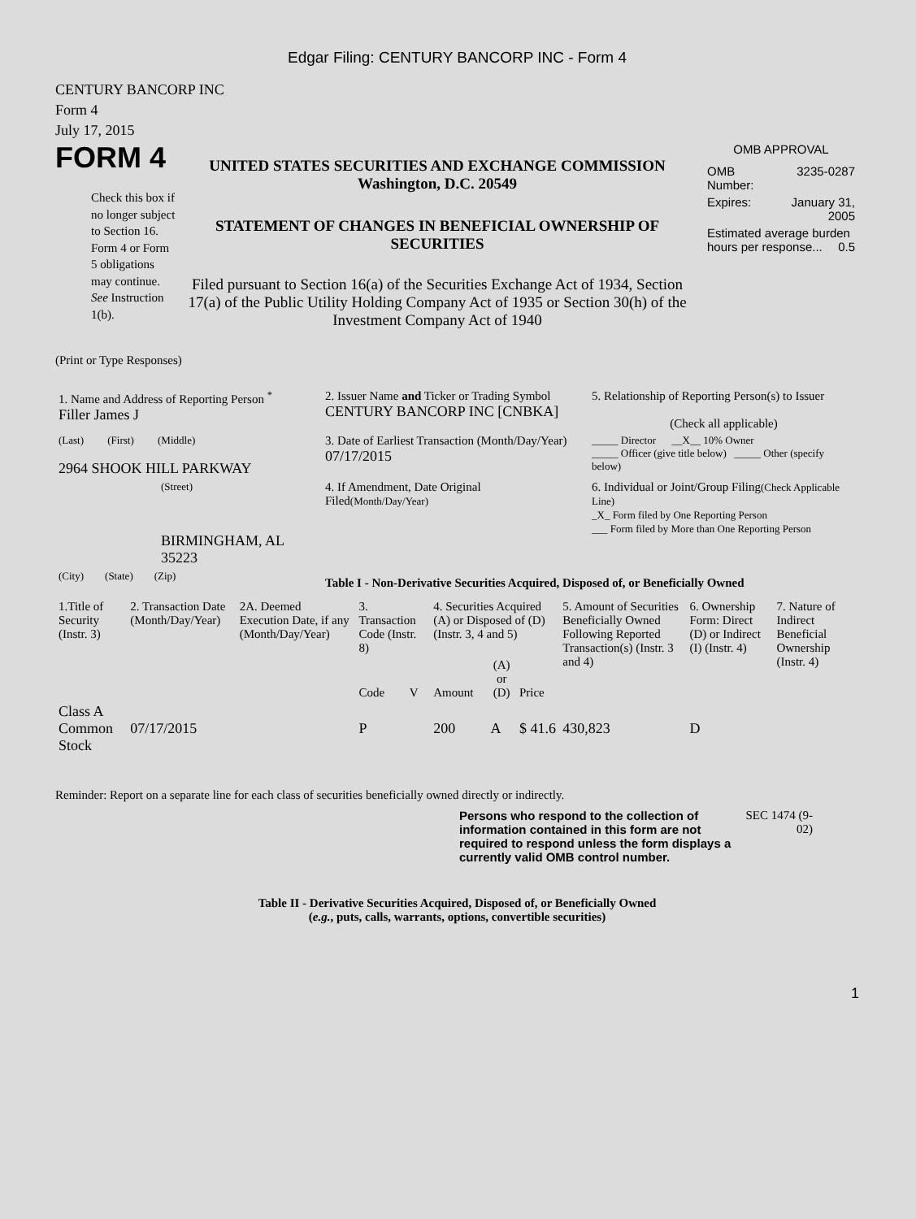Edgar Filing: CENTURY BANCORP INC - Form 4
CENTURY BANCORP INC
Form 4
July 17, 2015
FORM 4
Check this box if no longer subject to Section 16. Form 4 or Form 5 obligations may continue. See Instruction 1(b).
UNITED STATES SECURITIES AND EXCHANGE COMMISSION
Washington, D.C. 20549
STATEMENT OF CHANGES IN BENEFICIAL OWNERSHIP OF SECURITIES
Filed pursuant to Section 16(a) of the Securities Exchange Act of 1934, Section 17(a) of the Public Utility Holding Company Act of 1935 or Section 30(h) of the Investment Company Act of 1940
OMB APPROVAL
| OMB Number: | 3235-0287 |
| Expires: | January 31, 2005 |
| Estimated average burden hours per response... 0.5 | |
(Print or Type Responses)
| 1. Name and Address of Reporting Person <sup>*</sup> Filler James J | 2. Issuer Name and Ticker or Trading Symbol CENTURY BANCORP INC [CNBKA] | 5. Relationship of Reporting Person(s) to Issuer (Check all applicable) |
| (Last) (First) (Middle) 2964 SHOOK HILL PARKWAY | 3. Date of Earliest Transaction (Month/Day/Year) 07/17/2015 | _____ Director __X__ 10% Owner _____ Officer (give title below) _____ Other (specify below) |
| (Street) BIRMINGHAM, AL 35223 | 4. If Amendment, Date Original Filed (Month/Day/Year) | 6. Individual or Joint/Group Filing (Check Applicable Line) _X_ Form filed by One Reporting Person ___ Form filed by More than One Reporting Person |
| (City) (State) (Zip) | Table I - Non-Derivative Securities Acquired, Disposed of, or Beneficially Owned | |
| 1.Title of Security (Instr. 3) | 2. Transaction Date (Month/Day/Year) | 2A. Deemed Execution Date, if any (Month/Day/Year) | 3. Transaction Code (Instr. 8) | | 4. Securities Acquired (A) or Disposed of (D) (Instr. 3, 4 and 5) | | | 5. Amount of Securities Beneficially Owned Following Reported Transaction(s) (Instr. 3 and 4) | 6. Ownership Form: Direct (D) or Indirect (I) (Instr. 4) | 7. Nature of Indirect Beneficial Ownership (Instr. 4) |
| | | | Code | V | Amount | (A) or (D) | Price | | | |
| Class A Common Stock | 07/17/2015 | | P | | 200 | A | $ 41.6 | 430,823 | D | |
Reminder: Report on a separate line for each class of securities beneficially owned directly or indirectly.
Persons who respond to the collection of information contained in this form are not required to respond unless the form displays a currently valid OMB control number.
SEC 1474 (9-02)
Table II - Derivative Securities Acquired, Disposed of, or Beneficially Owned
(e.g., puts, calls, warrants, options, convertible securities)
1